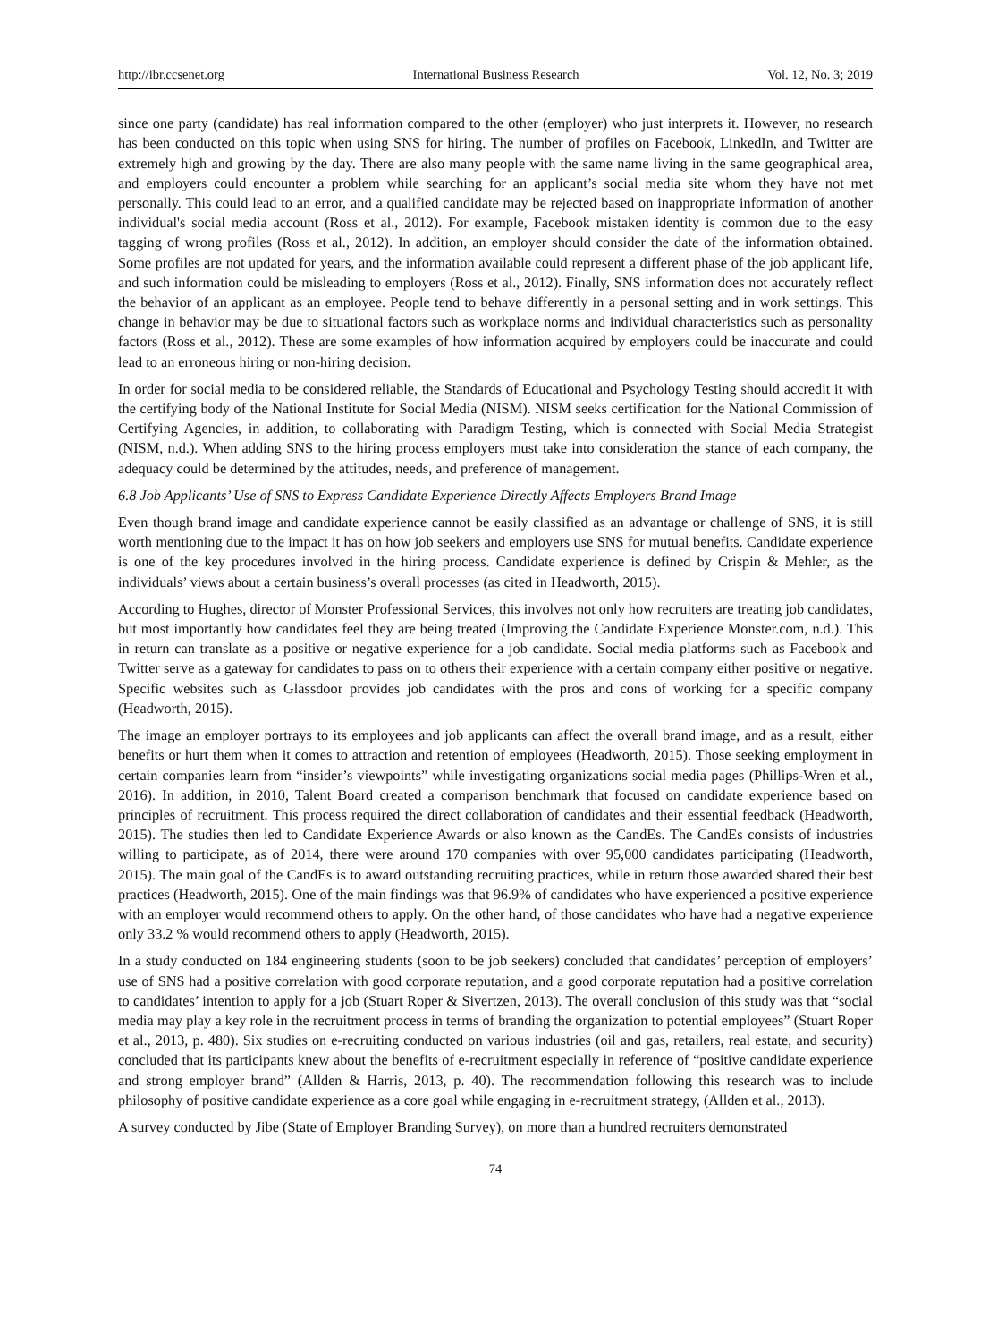http://ibr.ccsenet.org International Business Research Vol. 12, No. 3; 2019
since one party (candidate) has real information compared to the other (employer) who just interprets it. However, no research has been conducted on this topic when using SNS for hiring. The number of profiles on Facebook, LinkedIn, and Twitter are extremely high and growing by the day. There are also many people with the same name living in the same geographical area, and employers could encounter a problem while searching for an applicant’s social media site whom they have not met personally. This could lead to an error, and a qualified candidate may be rejected based on inappropriate information of another individual's social media account (Ross et al., 2012). For example, Facebook mistaken identity is common due to the easy tagging of wrong profiles (Ross et al., 2012). In addition, an employer should consider the date of the information obtained. Some profiles are not updated for years, and the information available could represent a different phase of the job applicant life, and such information could be misleading to employers (Ross et al., 2012). Finally, SNS information does not accurately reflect the behavior of an applicant as an employee. People tend to behave differently in a personal setting and in work settings. This change in behavior may be due to situational factors such as workplace norms and individual characteristics such as personality factors (Ross et al., 2012). These are some examples of how information acquired by employers could be inaccurate and could lead to an erroneous hiring or non-hiring decision.
In order for social media to be considered reliable, the Standards of Educational and Psychology Testing should accredit it with the certifying body of the National Institute for Social Media (NISM). NISM seeks certification for the National Commission of Certifying Agencies, in addition, to collaborating with Paradigm Testing, which is connected with Social Media Strategist (NISM, n.d.). When adding SNS to the hiring process employers must take into consideration the stance of each company, the adequacy could be determined by the attitudes, needs, and preference of management.
6.8 Job Applicants’ Use of SNS to Express Candidate Experience Directly Affects Employers Brand Image
Even though brand image and candidate experience cannot be easily classified as an advantage or challenge of SNS, it is still worth mentioning due to the impact it has on how job seekers and employers use SNS for mutual benefits. Candidate experience is one of the key procedures involved in the hiring process. Candidate experience is defined by Crispin & Mehler, as the individuals’ views about a certain business’s overall processes (as cited in Headworth, 2015).
According to Hughes, director of Monster Professional Services, this involves not only how recruiters are treating job candidates, but most importantly how candidates feel they are being treated (Improving the Candidate Experience Monster.com, n.d.). This in return can translate as a positive or negative experience for a job candidate. Social media platforms such as Facebook and Twitter serve as a gateway for candidates to pass on to others their experience with a certain company either positive or negative. Specific websites such as Glassdoor provides job candidates with the pros and cons of working for a specific company (Headworth, 2015).
The image an employer portrays to its employees and job applicants can affect the overall brand image, and as a result, either benefits or hurt them when it comes to attraction and retention of employees (Headworth, 2015). Those seeking employment in certain companies learn from “insider’s viewpoints” while investigating organizations social media pages (Phillips-Wren et al., 2016). In addition, in 2010, Talent Board created a comparison benchmark that focused on candidate experience based on principles of recruitment. This process required the direct collaboration of candidates and their essential feedback (Headworth, 2015). The studies then led to Candidate Experience Awards or also known as the CandEs. The CandEs consists of industries willing to participate, as of 2014, there were around 170 companies with over 95,000 candidates participating (Headworth, 2015). The main goal of the CandEs is to award outstanding recruiting practices, while in return those awarded shared their best practices (Headworth, 2015). One of the main findings was that 96.9% of candidates who have experienced a positive experience with an employer would recommend others to apply. On the other hand, of those candidates who have had a negative experience only 33.2 % would recommend others to apply (Headworth, 2015).
In a study conducted on 184 engineering students (soon to be job seekers) concluded that candidates’ perception of employers’ use of SNS had a positive correlation with good corporate reputation, and a good corporate reputation had a positive correlation to candidates’ intention to apply for a job (Stuart Roper & Sivertzen, 2013). The overall conclusion of this study was that “social media may play a key role in the recruitment process in terms of branding the organization to potential employees” (Stuart Roper et al., 2013, p. 480). Six studies on e-recruiting conducted on various industries (oil and gas, retailers, real estate, and security) concluded that its participants knew about the benefits of e-recruitment especially in reference of “positive candidate experience and strong employer brand” (Allden & Harris, 2013, p. 40). The recommendation following this research was to include philosophy of positive candidate experience as a core goal while engaging in e-recruitment strategy, (Allden et al., 2013).
A survey conducted by Jibe (State of Employer Branding Survey), on more than a hundred recruiters demonstrated
74